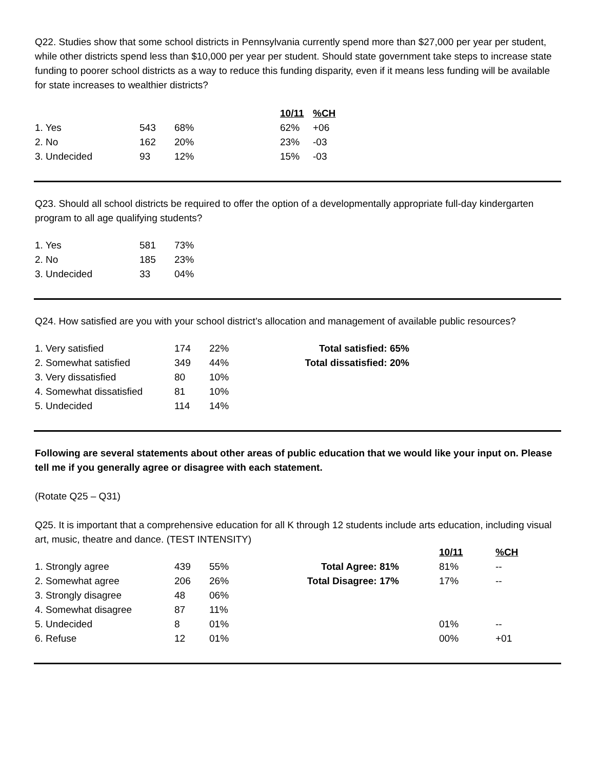Q22. Studies show that some school districts in Pennsylvania currently spend more than $27,000 per year per student, while other districts spend less than $10,000 per year per student. Should state government take steps to increase state funding to poorer school districts as a way to reduce this funding disparity, even if it means less funding will be available for state increases to wealthier districts?
| | | | 10/11 | %CH |
| 1. Yes | 543 | 68% | 62% | +06 |
| 2. No | 162 | 20% | 23% | -03 |
| 3. Undecided | 93 | 12% | 15% | -03 |
Q23. Should all school districts be required to offer the option of a developmentally appropriate full-day kindergarten program to all age qualifying students?
| 1. Yes | 581 | 73% |
| 2. No | 185 | 23% |
| 3. Undecided | 33 | 04% |
Q24. How satisfied are you with your school district’s allocation and management of available public resources?
| 1. Very satisfied | 174 | 22% | Total satisfied: 65% |
| 2. Somewhat satisfied | 349 | 44% | Total dissatisfied: 20% |
| 3. Very dissatisfied | 80 | 10% | |
| 4. Somewhat dissatisfied | 81 | 10% | |
| 5. Undecided | 114 | 14% | |
Following are several statements about other areas of public education that we would like your input on. Please tell me if you generally agree or disagree with each statement.
(Rotate Q25 – Q31)
Q25. It is important that a comprehensive education for all K through 12 students include arts education, including visual art, music, theatre and dance. (TEST INTENSITY)
| | | | | 10/11 | %CH |
| 1. Strongly agree | 439 | 55% | Total Agree: 81% | 81% | -- |
| 2. Somewhat agree | 206 | 26% | Total Disagree: 17% | 17% | -- |
| 3. Strongly disagree | 48 | 06% | | | |
| 4. Somewhat disagree | 87 | 11% | | | |
| 5. Undecided | 8 | 01% | | 01% | -- |
| 6. Refuse | 12 | 01% | | 00% | +01 |